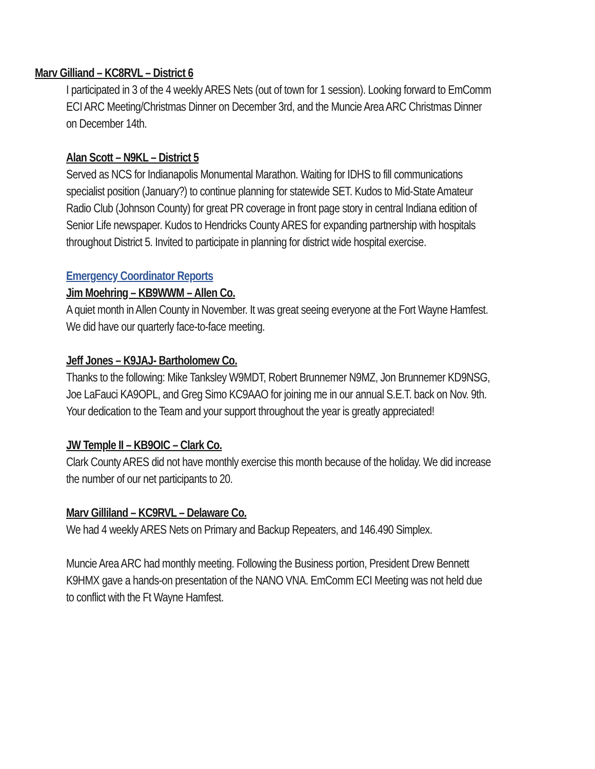Marv Gilliand – KC8RVL – District 6
I participated in 3 of the 4 weekly ARES Nets (out of town for 1 session). Looking forward to EmComm ECI ARC Meeting/Christmas Dinner on December 3rd, and the Muncie Area ARC Christmas Dinner on December 14th.
Alan Scott – N9KL – District 5
Served as NCS for Indianapolis Monumental Marathon. Waiting for IDHS to fill communications specialist position (January?) to continue planning for statewide SET. Kudos to Mid-State Amateur Radio Club (Johnson County) for great PR coverage in front page story in central Indiana edition of Senior Life newspaper. Kudos to Hendricks County ARES for expanding partnership with hospitals throughout District 5. Invited to participate in planning for district wide hospital exercise.
Emergency Coordinator Reports
Jim Moehring – KB9WWM – Allen Co.
A quiet month in Allen County in November. It was great seeing everyone at the Fort Wayne Hamfest. We did have our quarterly face-to-face meeting.
Jeff Jones – K9JAJ- Bartholomew Co.
Thanks to the following: Mike Tanksley W9MDT, Robert Brunnemer N9MZ, Jon Brunnemer KD9NSG, Joe LaFauci KA9OPL, and Greg Simo KC9AAO for joining me in our annual S.E.T. back on Nov. 9th. Your dedication to the Team and your support throughout the year is greatly appreciated!
JW Temple II – KB9OIC – Clark Co.
Clark County ARES did not have monthly exercise this month because of the holiday. We did increase the number of our net participants to 20.
Marv Gilliland – KC9RVL – Delaware Co.
We had 4 weekly ARES Nets on Primary and Backup Repeaters, and 146.490 Simplex.
Muncie Area ARC had monthly meeting. Following the Business portion, President Drew Bennett K9HMX gave a hands-on presentation of the NANO VNA. EmComm ECI Meeting was not held due to conflict with the Ft Wayne Hamfest.